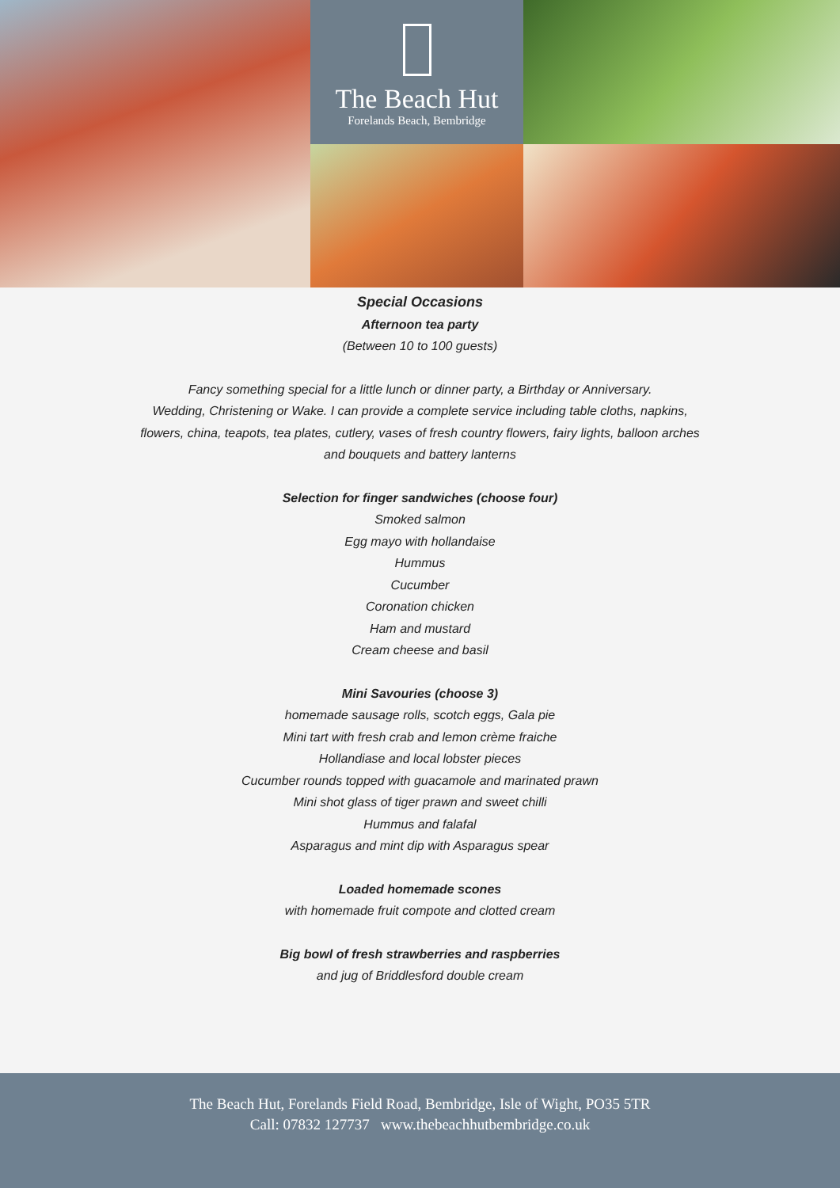The Beach Hut
Forelands Beach, Bembridge
Special Occasions
Afternoon tea party
(Between 10 to 100 guests)
Fancy something special for a little lunch or dinner party, a Birthday or Anniversary.
Wedding, Christening or Wake. I can provide a complete service including table cloths, napkins,
flowers, china, teapots, tea plates, cutlery, vases of fresh country flowers, fairy lights, balloon arches
and bouquets and battery lanterns
Selection for finger sandwiches (choose four)
Smoked salmon
Egg mayo with hollandaise
Hummus
Cucumber
Coronation chicken
Ham and mustard
Cream cheese and basil
Mini Savouries (choose 3)
homemade sausage rolls, scotch eggs, Gala pie
Mini tart with fresh crab and lemon crème fraiche
Hollandiase and local lobster pieces
Cucumber rounds topped with guacamole and marinated prawn
Mini shot glass of tiger prawn and sweet chilli
Hummus and falafal
Asparagus and mint dip with Asparagus spear
Loaded homemade scones
with homemade fruit compote and clotted cream
Big bowl of fresh strawberries and raspberries
and jug of Briddlesford double cream
The Beach Hut, Forelands Field Road, Bembridge, Isle of Wight, PO35 5TR
Call: 07832 127737 www.thebeachhutbembridge.co.uk